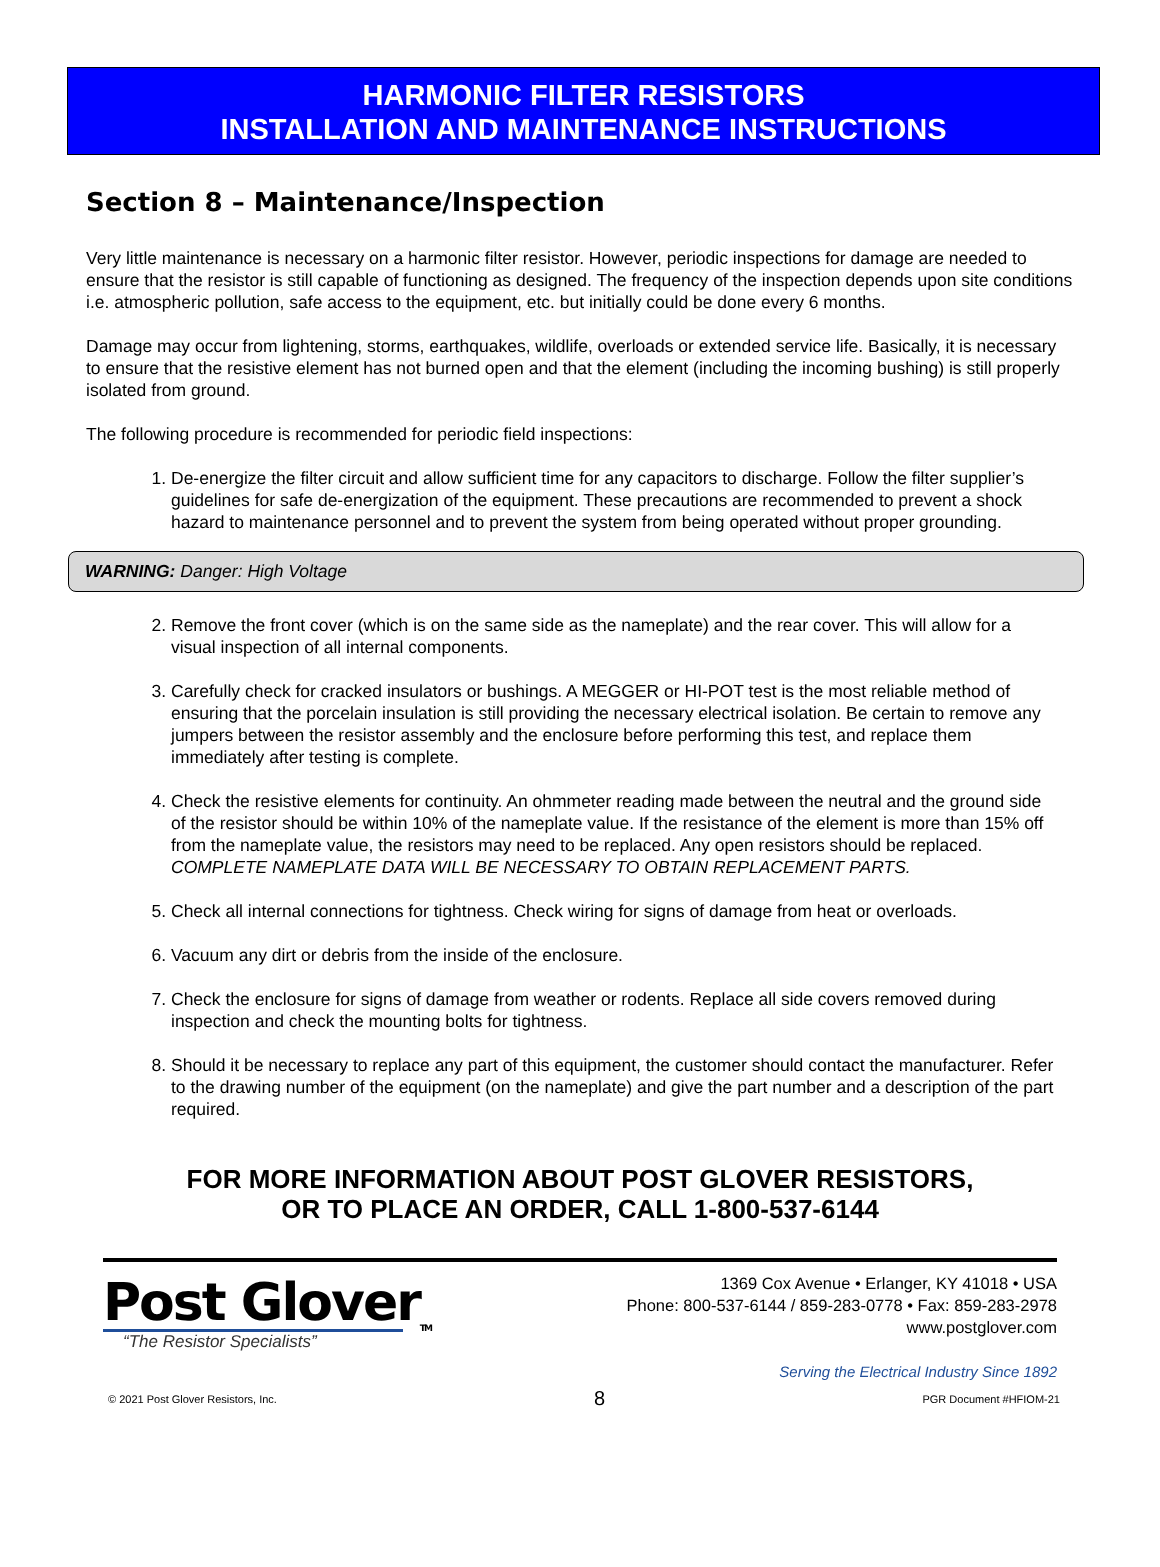HARMONIC FILTER RESISTORS
INSTALLATION AND MAINTENANCE INSTRUCTIONS
Section 8 – Maintenance/Inspection
Very little maintenance is necessary on a harmonic filter resistor. However, periodic inspections for damage are needed to ensure that the resistor is still capable of functioning as designed. The frequency of the inspection depends upon site conditions i.e. atmospheric pollution, safe access to the equipment, etc. but initially could be done every 6 months.
Damage may occur from lightening, storms, earthquakes, wildlife, overloads or extended service life. Basically, it is necessary to ensure that the resistive element has not burned open and that the element (including the incoming bushing) is still properly isolated from ground.
The following procedure is recommended for periodic field inspections:
1. De-energize the filter circuit and allow sufficient time for any capacitors to discharge. Follow the filter supplier’s guidelines for safe de-energization of the equipment. These precautions are recommended to prevent a shock hazard to maintenance personnel and to prevent the system from being operated without proper grounding.
WARNING: Danger: High Voltage
2. Remove the front cover (which is on the same side as the nameplate) and the rear cover. This will allow for a visual inspection of all internal components.
3. Carefully check for cracked insulators or bushings. A MEGGER or HI-POT test is the most reliable method of ensuring that the porcelain insulation is still providing the necessary electrical isolation. Be certain to remove any jumpers between the resistor assembly and the enclosure before performing this test, and replace them immediately after testing is complete.
4. Check the resistive elements for continuity. An ohmmeter reading made between the neutral and the ground side of the resistor should be within 10% of the nameplate value. If the resistance of the element is more than 15% off from the nameplate value, the resistors may need to be replaced. Any open resistors should be replaced. COMPLETE NAMEPLATE DATA WILL BE NECESSARY TO OBTAIN REPLACEMENT PARTS.
5. Check all internal connections for tightness. Check wiring for signs of damage from heat or overloads.
6. Vacuum any dirt or debris from the inside of the enclosure.
7. Check the enclosure for signs of damage from weather or rodents. Replace all side covers removed during inspection and check the mounting bolts for tightness.
8. Should it be necessary to replace any part of this equipment, the customer should contact the manufacturer. Refer to the drawing number of the equipment (on the nameplate) and give the part number and a description of the part required.
FOR MORE INFORMATION ABOUT POST GLOVER RESISTORS,
OR TO PLACE AN ORDER, CALL 1-800-537-6144
Post Glover<sub>TM</sub>
“The Resistor Specialists”
1369 Cox Avenue • Erlanger, KY 41018 • USA
Phone: 800-537-6144 / 859-283-0778 • Fax: 859-283-2978
www.postglover.com
Serving the Electrical Industry Since 1892
© 2021 Post Glover Resistors, Inc. 8 PGR Document #HFIOM-21